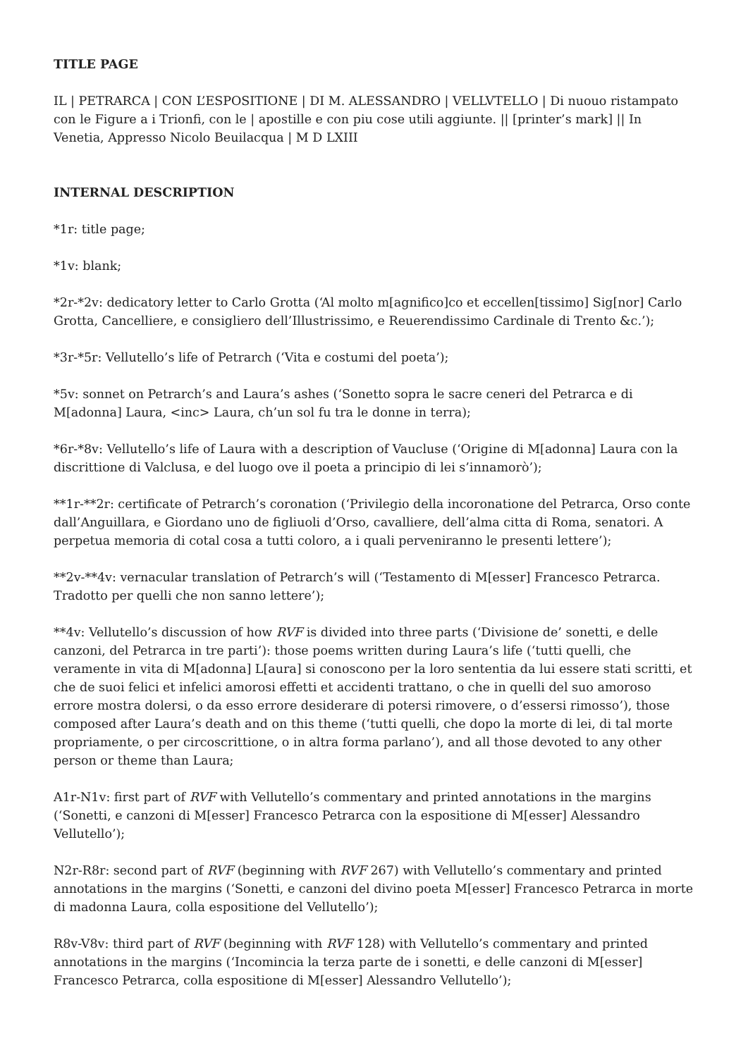TITLE PAGE
IL | PETRARCA | CON L’ESPOSITIONE | DI M. ALESSANDRO | VELLVTELLO | Di nuouo ristampato con le Figure a i Trionfi, con le | apostille e con piu cose utili aggiunte. || [printer’s mark] || In Venetia, Appresso Nicolo Beuilacqua | M D LXIII
INTERNAL DESCRIPTION
*1r: title page;
*1v: blank;
*2r-*2v: dedicatory letter to Carlo Grotta (‘Al molto m[agnifico]co et eccellen[tissimo] Sig[nor] Carlo Grotta, Cancelliere, e consigliero dell’Illustrissimo, e Reuerendissimo Cardinale di Trento &c.’);
*3r-*5r: Vellutello’s life of Petrarch (‘Vita e costumi del poeta’);
*5v: sonnet on Petrarch’s and Laura’s ashes (‘Sonetto sopra le sacre ceneri del Petrarca e di M[adonna] Laura, <inc> Laura, ch’un sol fu tra le donne in terra);
*6r-*8v: Vellutello’s life of Laura with a description of Vaucluse (‘Origine di M[adonna] Laura con la discrittione di Valclusa, e del luogo ove il poeta a principio di lei s’innamorò’);
**1r-**2r: certificate of Petrarch’s coronation (‘Privilegio della incoronatione del Petrarca, Orso conte dall’Anguillara, e Giordano uno de figliuoli d’Orso, cavalliere, dell’alma citta di Roma, senatori. A perpetua memoria di cotal cosa a tutti coloro, a i quali perveniranno le presenti lettere’);
**2v-**4v: vernacular translation of Petrarch’s will (‘Testamento di M[esser] Francesco Petrarca. Tradotto per quelli che non sanno lettere’);
**4v: Vellutello’s discussion of how RVF is divided into three parts (‘Divisione de’ sonetti, e delle canzoni, del Petrarca in tre parti’): those poems written during Laura’s life (‘tutti quelli, che veramente in vita di M[adonna] L[aura] si conoscono per la loro sententia da lui essere stati scritti, et che de suoi felici et infelici amorosi effetti et accidenti trattano, o che in quelli del suo amoroso errore mostra dolersi, o da esso errore desiderare di potersi rimovere, o d’essersi rimosso’), those composed after Laura’s death and on this theme (‘tutti quelli, che dopo la morte di lei, di tal morte propriamente, o per circoscrittione, o in altra forma parlano’), and all those devoted to any other person or theme than Laura;
A1r-N1v: first part of RVF with Vellutello’s commentary and printed annotations in the margins (‘Sonetti, e canzoni di M[esser] Francesco Petrarca con la espositione di M[esser] Alessandro Vellutello’);
N2r-R8r: second part of RVF (beginning with RVF 267) with Vellutello’s commentary and printed annotations in the margins (‘Sonetti, e canzoni del divino poeta M[esser] Francesco Petrarca in morte di madonna Laura, colla espositione del Vellutello’);
R8v-V8v: third part of RVF (beginning with RVF 128) with Vellutello’s commentary and printed annotations in the margins (‘Incomincia la terza parte de i sonetti, e delle canzoni di M[esser] Francesco Petrarca, colla espositione di M[esser] Alessandro Vellutello’);